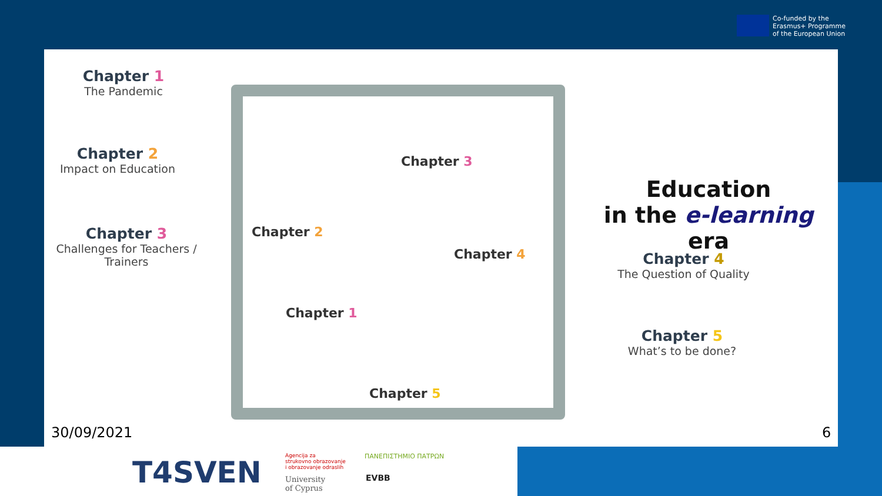Co-funded by the
Erasmus+ Programme
of the European Union
Chapter 1
The Pandemic
Chapter 2
Impact on Education
Chapter 3
Challenges for Teachers /
Trainers
Chapter 3
Chapter 2
Chapter 4
Chapter 1
Chapter 5
Education
in the e-learning era
Chapter 4
The Question of Quality
Chapter 5
What’s to be done?
30/09/2021 6
T4SVEN
Agencija za
strukovno obrazovanje
i obrazovanje odraslih
University
of Cyprus
ΠΑΝΕΠΙΣΤΗΜΙΟ ΠΑΤΡΩΝ
EVBB